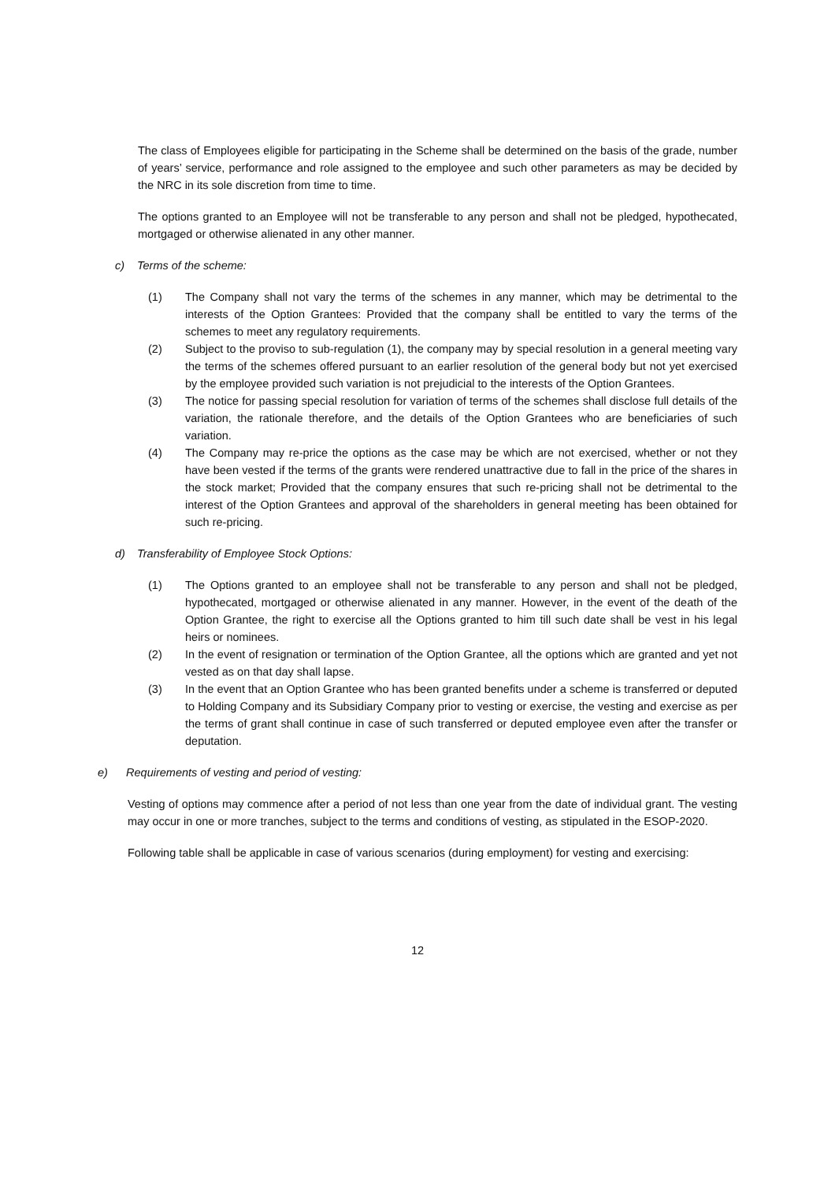The class of Employees eligible for participating in the Scheme shall be determined on the basis of the grade, number of years’ service, performance and role assigned to the employee and such other parameters as may be decided by the NRC in its sole discretion from time to time.
The options granted to an Employee will not be transferable to any person and shall not be pledged, hypothecated, mortgaged or otherwise alienated in any other manner.
c) Terms of the scheme:
(1) The Company shall not vary the terms of the schemes in any manner, which may be detrimental to the interests of the Option Grantees: Provided that the company shall be entitled to vary the terms of the schemes to meet any regulatory requirements.
(2) Subject to the proviso to sub-regulation (1), the company may by special resolution in a general meeting vary the terms of the schemes offered pursuant to an earlier resolution of the general body but not yet exercised by the employee provided such variation is not prejudicial to the interests of the Option Grantees.
(3) The notice for passing special resolution for variation of terms of the schemes shall disclose full details of the variation, the rationale therefore, and the details of the Option Grantees who are beneficiaries of such variation.
(4) The Company may re-price the options as the case may be which are not exercised, whether or not they have been vested if the terms of the grants were rendered unattractive due to fall in the price of the shares in the stock market; Provided that the company ensures that such re-pricing shall not be detrimental to the interest of the Option Grantees and approval of the shareholders in general meeting has been obtained for such re-pricing.
d) Transferability of Employee Stock Options:
(1) The Options granted to an employee shall not be transferable to any person and shall not be pledged, hypothecated, mortgaged or otherwise alienated in any manner. However, in the event of the death of the Option Grantee, the right to exercise all the Options granted to him till such date shall be vest in his legal heirs or nominees.
(2) In the event of resignation or termination of the Option Grantee, all the options which are granted and yet not vested as on that day shall lapse.
(3) In the event that an Option Grantee who has been granted benefits under a scheme is transferred or deputed to Holding Company and its Subsidiary Company prior to vesting or exercise, the vesting and exercise as per the terms of grant shall continue in case of such transferred or deputed employee even after the transfer or deputation.
e) Requirements of vesting and period of vesting:
Vesting of options may commence after a period of not less than one year from the date of individual grant. The vesting may occur in one or more tranches, subject to the terms and conditions of vesting, as stipulated in the ESOP-2020.
Following table shall be applicable in case of various scenarios (during employment) for vesting and exercising:
12